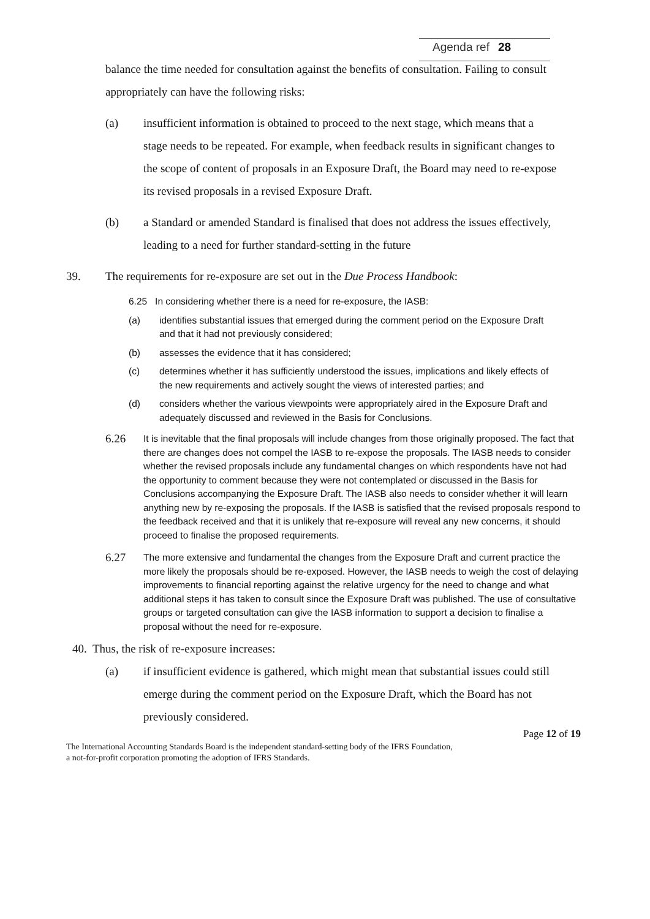Agenda ref 28
balance the time needed for consultation against the benefits of consultation. Failing to consult appropriately can have the following risks:
(a) insufficient information is obtained to proceed to the next stage, which means that a stage needs to be repeated. For example, when feedback results in significant changes to the scope of content of proposals in an Exposure Draft, the Board may need to re-expose its revised proposals in a revised Exposure Draft.
(b) a Standard or amended Standard is finalised that does not address the issues effectively, leading to a need for further standard-setting in the future
39. The requirements for re-exposure are set out in the Due Process Handbook:
6.25 In considering whether there is a need for re-exposure, the IASB:
(a) identifies substantial issues that emerged during the comment period on the Exposure Draft and that it had not previously considered;
(b) assesses the evidence that it has considered;
(c) determines whether it has sufficiently understood the issues, implications and likely effects of the new requirements and actively sought the views of interested parties; and
(d) considers whether the various viewpoints were appropriately aired in the Exposure Draft and adequately discussed and reviewed in the Basis for Conclusions.
6.26
It is inevitable that the final proposals will include changes from those originally proposed. The fact that there are changes does not compel the IASB to re-expose the proposals. The IASB needs to consider whether the revised proposals include any fundamental changes on which respondents have not had the opportunity to comment because they were not contemplated or discussed in the Basis for Conclusions accompanying the Exposure Draft. The IASB also needs to consider whether it will learn anything new by re-exposing the proposals. If the IASB is satisfied that the revised proposals respond to the feedback received and that it is unlikely that re-exposure will reveal any new concerns, it should proceed to finalise the proposed requirements.
6.27
The more extensive and fundamental the changes from the Exposure Draft and current practice the more likely the proposals should be re-exposed. However, the IASB needs to weigh the cost of delaying improvements to financial reporting against the relative urgency for the need to change and what additional steps it has taken to consult since the Exposure Draft was published. The use of consultative groups or targeted consultation can give the IASB information to support a decision to finalise a proposal without the need for re-exposure.
40. Thus, the risk of re-exposure increases:
(a) if insufficient evidence is gathered, which might mean that substantial issues could still emerge during the comment period on the Exposure Draft, which the Board has not previously considered.
Page 12 of 19
The International Accounting Standards Board is the independent standard-setting body of the IFRS Foundation,
a not-for-profit corporation promoting the adoption of IFRS Standards.